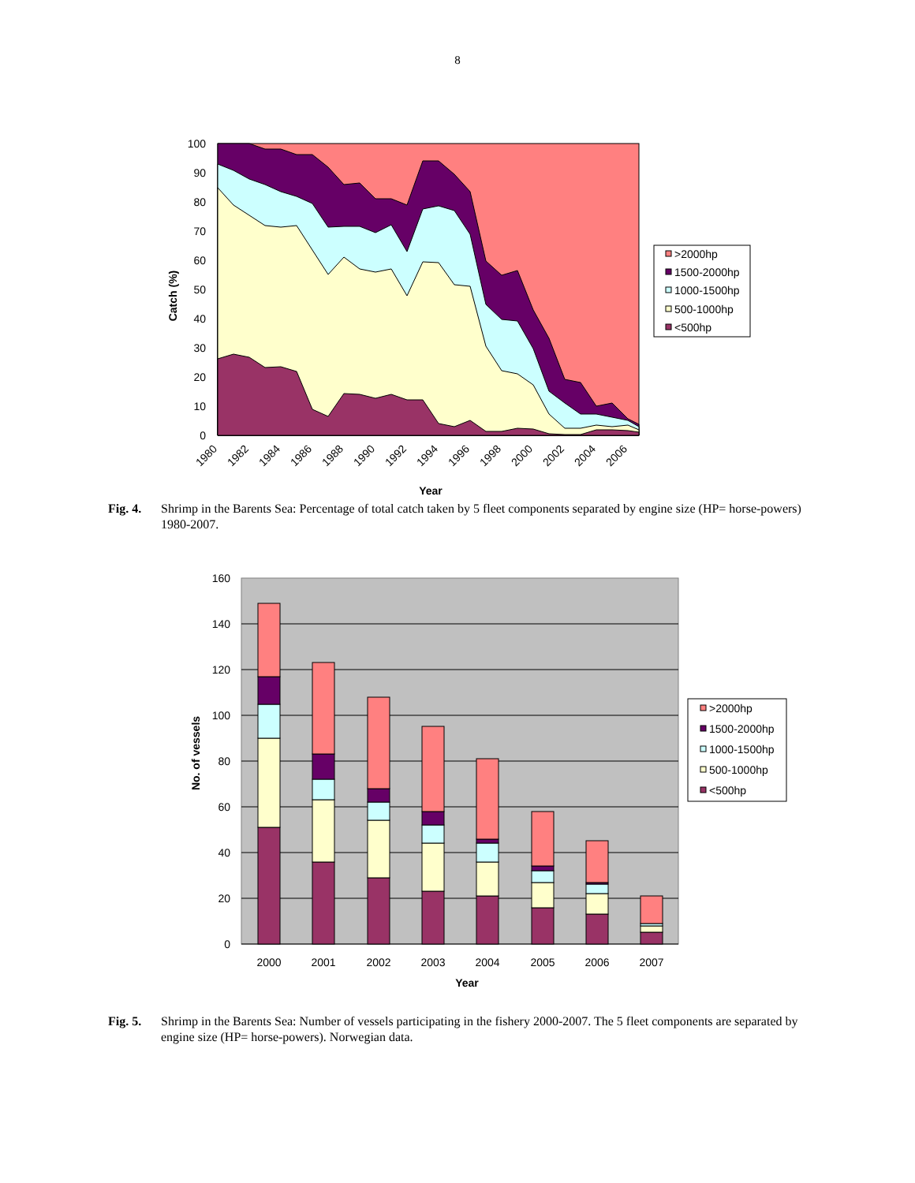8
100
90
80
70
60
50
40
30
20
10
0
Catch (%)
1980
1982
1984
1986
1988
1990
1992
1994
1996
1998
2000
2002
2004
2006
Year
>2000hp
1500-2000hp
1000-1500hp
500-1000hp
<500hp
Fig. 4. Shrimp in the Barents Sea: Percentage of total catch taken by 5 fleet components separated by engine size (HP= horse-powers) 1980-2007.
160
140
120
100
80
60
40
20
0
No. of vessels
2000
2001
2002
2003
2004
2005
2006
2007
Year
>2000hp
1500-2000hp
1000-1500hp
500-1000hp
<500hp
Fig. 5. Shrimp in the Barents Sea: Number of vessels participating in the fishery 2000-2007. The 5 fleet components are separated by engine size (HP= horse-powers). Norwegian data.